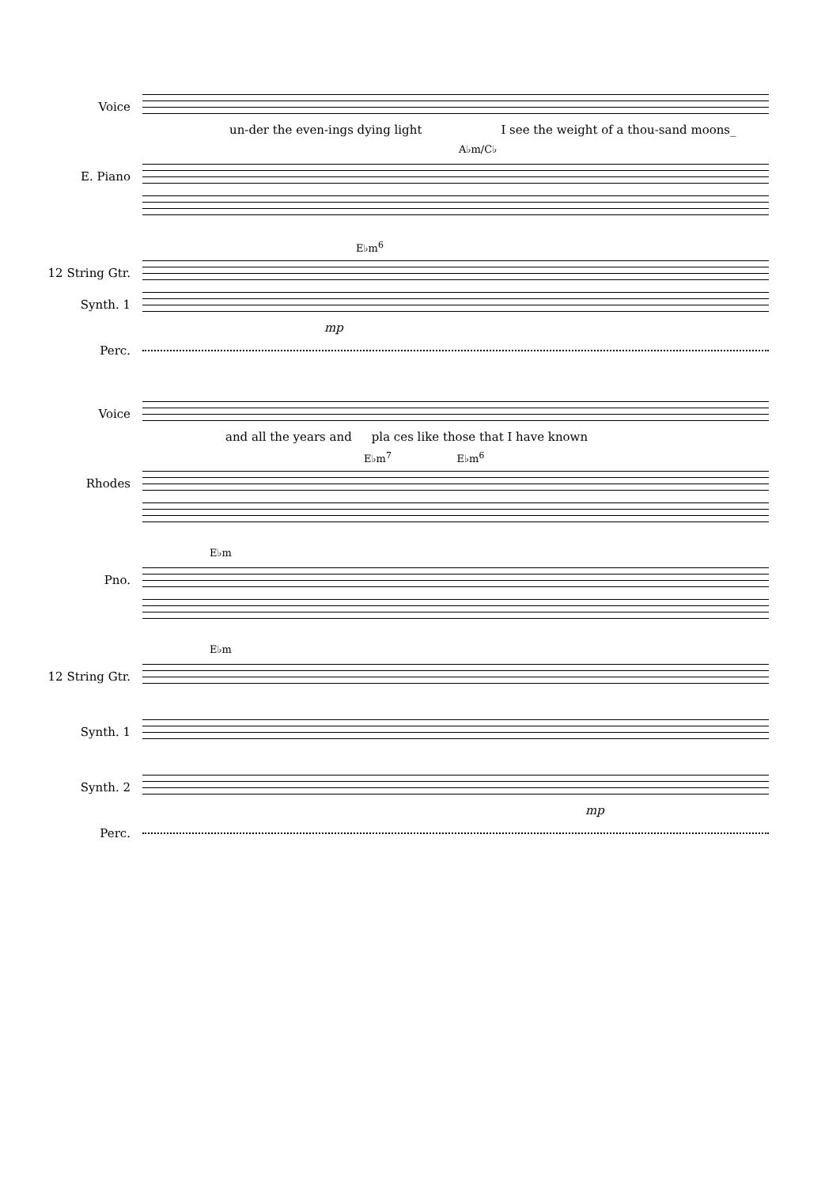Voice
un-der the even-ings dying light I see the weight of a thou-sand moons_
A♭m/C♭
E. Piano
E♭m<sup>6</sup>
12 String Gtr.
Synth. 1
mp
Perc.
Voice
and all the years and pla ces like those that I have known
E♭m<sup>7</sup> E♭m<sup>6</sup>
Rhodes
E♭m
Pno.
E♭m
12 String Gtr.
Synth. 1
Synth. 2
mp
Perc.